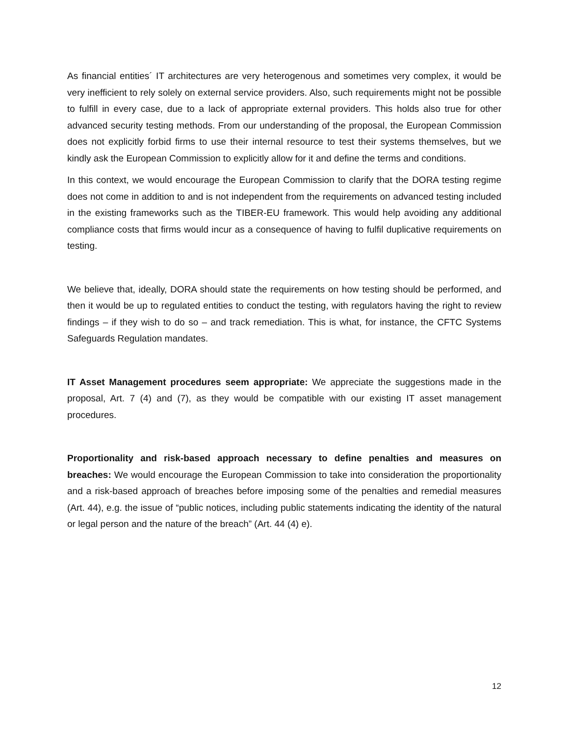As financial entities´ IT architectures are very heterogenous and sometimes very complex, it would be very inefficient to rely solely on external service providers. Also, such requirements might not be possible to fulfill in every case, due to a lack of appropriate external providers. This holds also true for other advanced security testing methods. From our understanding of the proposal, the European Commission does not explicitly forbid firms to use their internal resource to test their systems themselves, but we kindly ask the European Commission to explicitly allow for it and define the terms and conditions.
In this context, we would encourage the European Commission to clarify that the DORA testing regime does not come in addition to and is not independent from the requirements on advanced testing included in the existing frameworks such as the TIBER-EU framework. This would help avoiding any additional compliance costs that firms would incur as a consequence of having to fulfil duplicative requirements on testing.
We believe that, ideally, DORA should state the requirements on how testing should be performed, and then it would be up to regulated entities to conduct the testing, with regulators having the right to review findings – if they wish to do so – and track remediation. This is what, for instance, the CFTC Systems Safeguards Regulation mandates.
IT Asset Management procedures seem appropriate: We appreciate the suggestions made in the proposal, Art. 7 (4) and (7), as they would be compatible with our existing IT asset management procedures.
Proportionality and risk-based approach necessary to define penalties and measures on breaches: We would encourage the European Commission to take into consideration the proportionality and a risk-based approach of breaches before imposing some of the penalties and remedial measures (Art. 44), e.g. the issue of “public notices, including public statements indicating the identity of the natural or legal person and the nature of the breach” (Art. 44 (4) e).
12